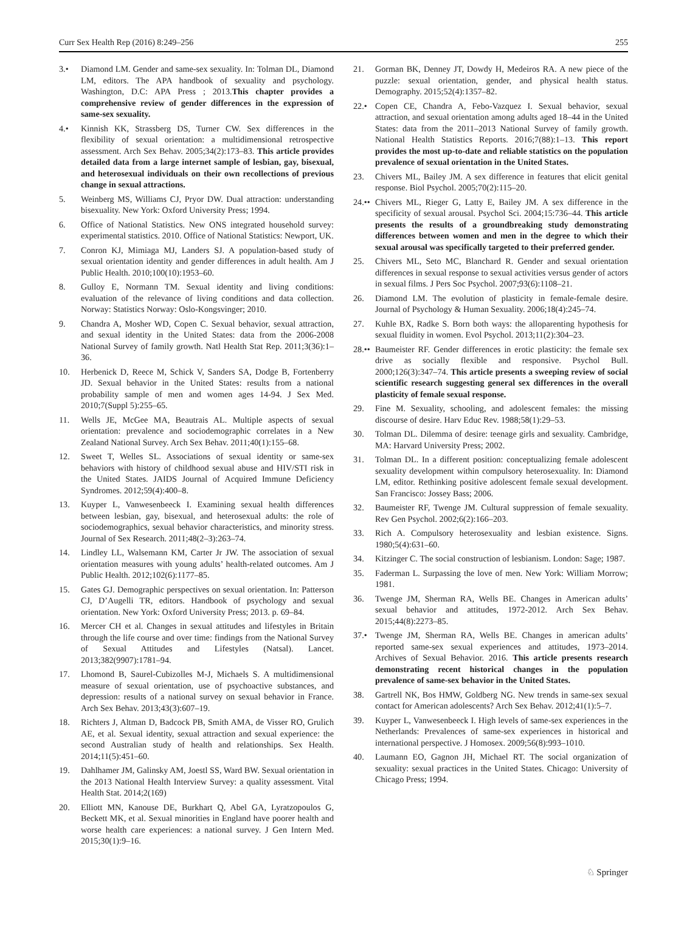Curr Sex Health Rep (2016) 8:249–256 255
3.• Diamond LM. Gender and same-sex sexuality. In: Tolman DL, Diamond LM, editors. The APA handbook of sexuality and psychology. Washington, D.C: APA Press ; 2013.This chapter provides a comprehensive review of gender differences in the expression of same-sex sexuality.
4.• Kinnish KK, Strassberg DS, Turner CW. Sex differences in the flexibility of sexual orientation: a multidimensional retrospective assessment. Arch Sex Behav. 2005;34(2):173–83. This article provides detailed data from a large internet sample of lesbian, gay, bisexual, and heterosexual individuals on their own recollections of previous change in sexual attractions.
5. Weinberg MS, Williams CJ, Pryor DW. Dual attraction: understanding bisexuality. New York: Oxford University Press; 1994.
6. Office of National Statistics. New ONS integrated household survey: experimental statistics. 2010. Office of National Statistics: Newport, UK.
7. Conron KJ, Mimiaga MJ, Landers SJ. A population-based study of sexual orientation identity and gender differences in adult health. Am J Public Health. 2010;100(10):1953–60.
8. Gulloy E, Normann TM. Sexual identity and living conditions: evaluation of the relevance of living conditions and data collection. Norway: Statistics Norway: Oslo-Kongsvinger; 2010.
9. Chandra A, Mosher WD, Copen C. Sexual behavior, sexual attraction, and sexual identity in the United States: data from the 2006-2008 National Survey of family growth. Natl Health Stat Rep. 2011;3(36):1–36.
10. Herbenick D, Reece M, Schick V, Sanders SA, Dodge B, Fortenberry JD. Sexual behavior in the United States: results from a national probability sample of men and women ages 14-94. J Sex Med. 2010;7(Suppl 5):255–65.
11. Wells JE, McGee MA, Beautrais AL. Multiple aspects of sexual orientation: prevalence and sociodemographic correlates in a New Zealand National Survey. Arch Sex Behav. 2011;40(1):155–68.
12. Sweet T, Welles SL. Associations of sexual identity or same-sex behaviors with history of childhood sexual abuse and HIV/STI risk in the United States. JAIDS Journal of Acquired Immune Deficiency Syndromes. 2012;59(4):400–8.
13. Kuyper L, Vanwesenbeeck I. Examining sexual health differences between lesbian, gay, bisexual, and heterosexual adults: the role of sociodemographics, sexual behavior characteristics, and minority stress. Journal of Sex Research. 2011;48(2–3):263–74.
14. Lindley LL, Walsemann KM, Carter Jr JW. The association of sexual orientation measures with young adults’ health-related outcomes. Am J Public Health. 2012;102(6):1177–85.
15. Gates GJ. Demographic perspectives on sexual orientation. In: Patterson CJ, D’Augelli TR, editors. Handbook of psychology and sexual orientation. New York: Oxford University Press; 2013. p. 69–84.
16. Mercer CH et al. Changes in sexual attitudes and lifestyles in Britain through the life course and over time: findings from the National Survey of Sexual Attitudes and Lifestyles (Natsal). Lancet. 2013;382(9907):1781–94.
17. Lhomond B, Saurel-Cubizolles M-J, Michaels S. A multidimensional measure of sexual orientation, use of psychoactive substances, and depression: results of a national survey on sexual behavior in France. Arch Sex Behav. 2013;43(3):607–19.
18. Richters J, Altman D, Badcock PB, Smith AMA, de Visser RO, Grulich AE, et al. Sexual identity, sexual attraction and sexual experience: the second Australian study of health and relationships. Sex Health. 2014;11(5):451–60.
19. Dahlhamer JM, Galinsky AM, Joestl SS, Ward BW. Sexual orientation in the 2013 National Health Interview Survey: a quality assessment. Vital Health Stat. 2014;2(169)
20. Elliott MN, Kanouse DE, Burkhart Q, Abel GA, Lyratzopoulos G, Beckett MK, et al. Sexual minorities in England have poorer health and worse health care experiences: a national survey. J Gen Intern Med. 2015;30(1):9–16.
21. Gorman BK, Denney JT, Dowdy H, Medeiros RA. A new piece of the puzzle: sexual orientation, gender, and physical health status. Demography. 2015;52(4):1357–82.
22.• Copen CE, Chandra A, Febo-Vazquez I. Sexual behavior, sexual attraction, and sexual orientation among adults aged 18–44 in the United States: data from the 2011–2013 National Survey of family growth. National Health Statistics Reports. 2016;7(88):1–13. This report provides the most up-to-date and reliable statistics on the population prevalence of sexual orientation in the United States.
23. Chivers ML, Bailey JM. A sex difference in features that elicit genital response. Biol Psychol. 2005;70(2):115–20.
24.••
Chivers ML, Rieger G, Latty E, Bailey JM. A sex difference in the specificity of sexual arousal. Psychol Sci. 2004;15:736–44. This article presents the results of a groundbreaking study demonstrating differences between women and men in the degree to which their sexual arousal was specifically targeted to their preferred gender.
25. Chivers ML, Seto MC, Blanchard R. Gender and sexual orientation differences in sexual response to sexual activities versus gender of actors in sexual films. J Pers Soc Psychol. 2007;93(6):1108–21.
26. Diamond LM. The evolution of plasticity in female-female desire. Journal of Psychology & Human Sexuality. 2006;18(4):245–74.
27. Kuhle BX, Radke S. Born both ways: the alloparenting hypothesis for sexual fluidity in women. Evol Psychol. 2013;11(2):304–23.
28.••
Baumeister RF. Gender differences in erotic plasticity: the female sex drive as socially flexible and responsive. Psychol Bull. 2000;126(3):347–74. This article presents a sweeping review of social scientific research suggesting general sex differences in the overall plasticity of female sexual response.
29. Fine M. Sexuality, schooling, and adolescent females: the missing discourse of desire. Harv Educ Rev. 1988;58(1):29–53.
30. Tolman DL. Dilemma of desire: teenage girls and sexuality. Cambridge, MA: Harvard University Press; 2002.
31. Tolman DL. In a different position: conceptualizing female adolescent sexuality development within compulsory heterosexuality. In: Diamond LM, editor. Rethinking positive adolescent female sexual development. San Francisco: Jossey Bass; 2006.
32. Baumeister RF, Twenge JM. Cultural suppression of female sexuality. Rev Gen Psychol. 2002;6(2):166–203.
33. Rich A. Compulsory heterosexuality and lesbian existence. Signs. 1980;5(4):631–60.
34. Kitzinger C. The social construction of lesbianism. London: Sage; 1987.
35. Faderman L. Surpassing the love of men. New York: William Morrow; 1981.
36. Twenge JM, Sherman RA, Wells BE. Changes in American adults’ sexual behavior and attitudes, 1972-2012. Arch Sex Behav. 2015;44(8):2273–85.
37.• Twenge JM, Sherman RA, Wells BE. Changes in american adults’ reported same-sex sexual experiences and attitudes, 1973–2014. Archives of Sexual Behavior. 2016. This article presents research demonstrating recent historical changes in the population prevalence of same-sex behavior in the United States.
38. Gartrell NK, Bos HMW, Goldberg NG. New trends in same-sex sexual contact for American adolescents? Arch Sex Behav. 2012;41(1):5–7.
39. Kuyper L, Vanwesenbeeck I. High levels of same-sex experiences in the Netherlands: Prevalences of same-sex experiences in historical and international perspective. J Homosex. 2009;56(8):993–1010.
40. Laumann EO, Gagnon JH, Michael RT. The social organization of sexuality: sexual practices in the United States. Chicago: University of Chicago Press; 1994.
♘ Springer